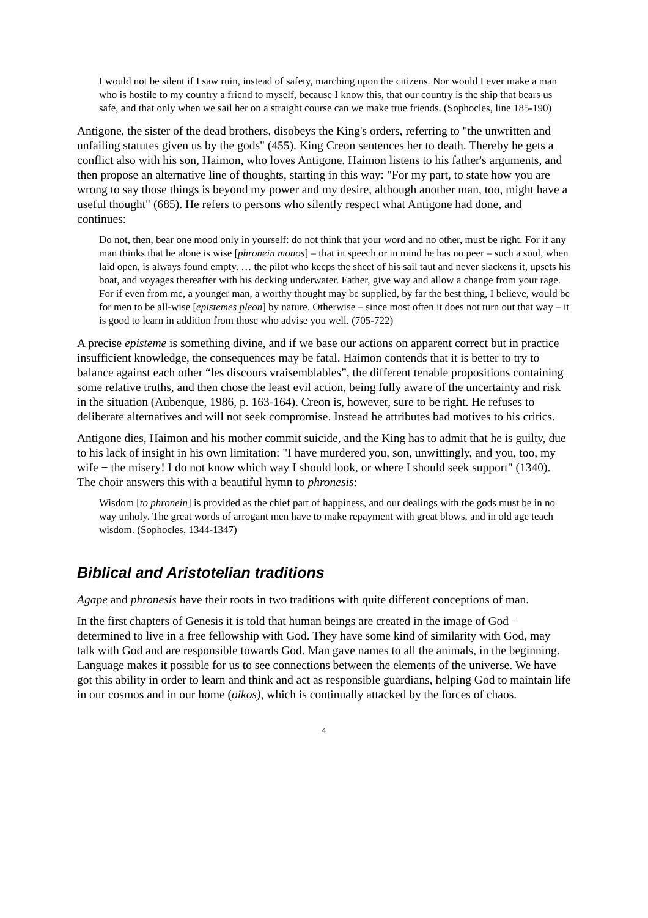I would not be silent if I saw ruin, instead of safety, marching upon the citizens. Nor would I ever make a man who is hostile to my country a friend to myself, because I know this, that our country is the ship that bears us safe, and that only when we sail her on a straight course can we make true friends. (Sophocles, line 185-190)
Antigone, the sister of the dead brothers, disobeys the King's orders, referring to "the unwritten and unfailing statutes given us by the gods" (455). King Creon sentences her to death. Thereby he gets a conflict also with his son, Haimon, who loves Antigone. Haimon listens to his father's arguments, and then propose an alternative line of thoughts, starting in this way: "For my part, to state how you are wrong to say those things is beyond my power and my desire, although another man, too, might have a useful thought" (685). He refers to persons who silently respect what Antigone had done, and continues:
Do not, then, bear one mood only in yourself: do not think that your word and no other, must be right. For if any man thinks that he alone is wise [phronein monos] – that in speech or in mind he has no peer – such a soul, when laid open, is always found empty. … the pilot who keeps the sheet of his sail taut and never slackens it, upsets his boat, and voyages thereafter with his decking underwater. Father, give way and allow a change from your rage. For if even from me, a younger man, a worthy thought may be supplied, by far the best thing, I believe, would be for men to be all-wise [epistemes pleon] by nature. Otherwise – since most often it does not turn out that way – it is good to learn in addition from those who advise you well. (705-722)
A precise episteme is something divine, and if we base our actions on apparent correct but in practice insufficient knowledge, the consequences may be fatal. Haimon contends that it is better to try to balance against each other “les discours vraisemblables”, the different tenable propositions containing some relative truths, and then chose the least evil action, being fully aware of the uncertainty and risk in the situation (Aubenque, 1986, p. 163-164). Creon is, however, sure to be right. He refuses to deliberate alternatives and will not seek compromise. Instead he attributes bad motives to his critics.
Antigone dies, Haimon and his mother commit suicide, and the King has to admit that he is guilty, due to his lack of insight in his own limitation: "I have murdered you, son, unwittingly, and you, too, my wife − the misery! I do not know which way I should look, or where I should seek support" (1340). The choir answers this with a beautiful hymn to phronesis:
Wisdom [to phronein] is provided as the chief part of happiness, and our dealings with the gods must be in no way unholy. The great words of arrogant men have to make repayment with great blows, and in old age teach wisdom. (Sophocles, 1344-1347)
Biblical and Aristotelian traditions
Agape and phronesis have their roots in two traditions with quite different conceptions of man.
In the first chapters of Genesis it is told that human beings are created in the image of God − determined to live in a free fellowship with God. They have some kind of similarity with God, may talk with God and are responsible towards God. Man gave names to all the animals, in the beginning. Language makes it possible for us to see connections between the elements of the universe. We have got this ability in order to learn and think and act as responsible guardians, helping God to maintain life in our cosmos and in our home (oikos), which is continually attacked by the forces of chaos.
4